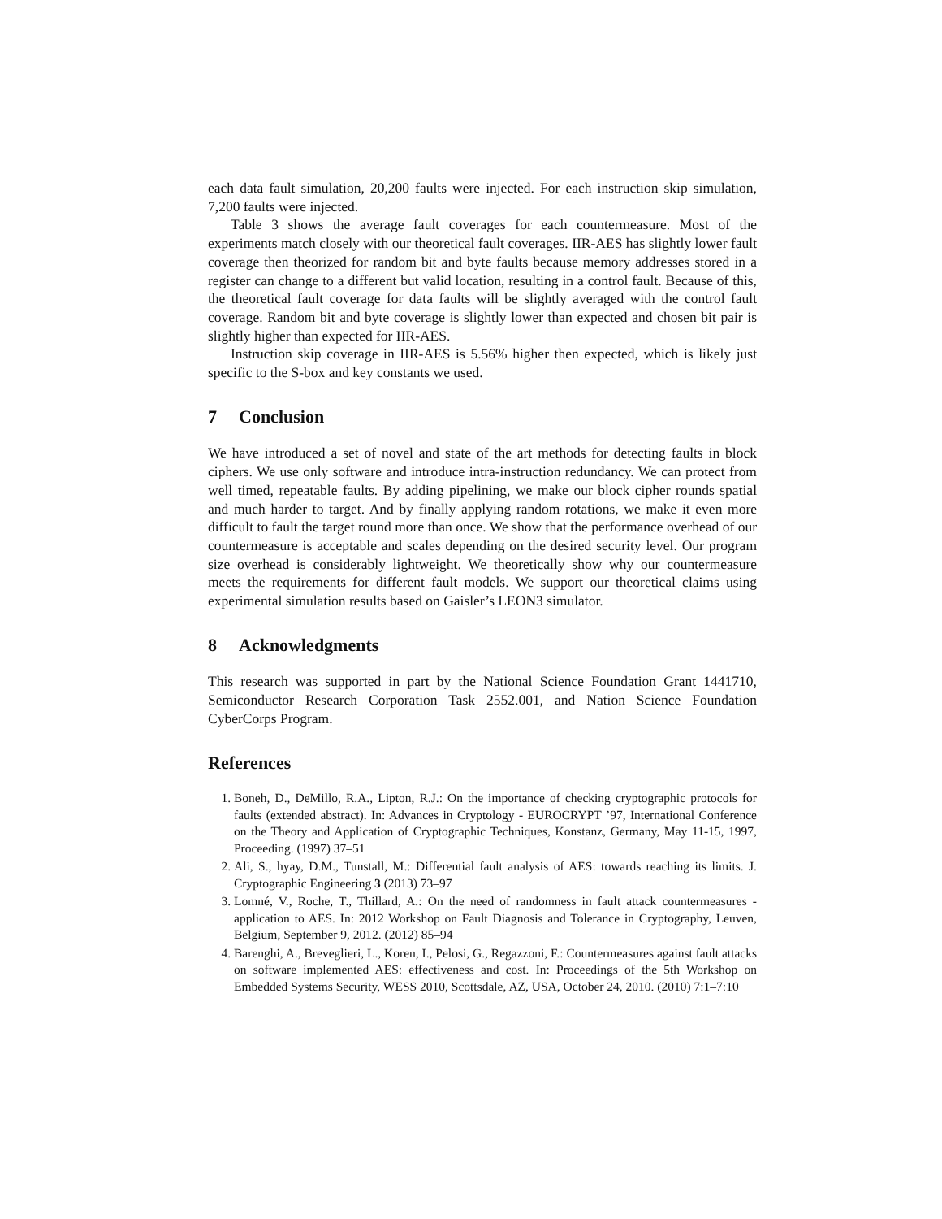each data fault simulation, 20,200 faults were injected. For each instruction skip simulation, 7,200 faults were injected.
Table 3 shows the average fault coverages for each countermeasure. Most of the experiments match closely with our theoretical fault coverages. IIR-AES has slightly lower fault coverage then theorized for random bit and byte faults because memory addresses stored in a register can change to a different but valid location, resulting in a control fault. Because of this, the theoretical fault coverage for data faults will be slightly averaged with the control fault coverage. Random bit and byte coverage is slightly lower than expected and chosen bit pair is slightly higher than expected for IIR-AES.
Instruction skip coverage in IIR-AES is 5.56% higher then expected, which is likely just specific to the S-box and key constants we used.
7 Conclusion
We have introduced a set of novel and state of the art methods for detecting faults in block ciphers. We use only software and introduce intra-instruction redundancy. We can protect from well timed, repeatable faults. By adding pipelining, we make our block cipher rounds spatial and much harder to target. And by finally applying random rotations, we make it even more difficult to fault the target round more than once. We show that the performance overhead of our countermeasure is acceptable and scales depending on the desired security level. Our program size overhead is considerably lightweight. We theoretically show why our countermeasure meets the requirements for different fault models. We support our theoretical claims using experimental simulation results based on Gaisler’s LEON3 simulator.
8 Acknowledgments
This research was supported in part by the National Science Foundation Grant 1441710, Semiconductor Research Corporation Task 2552.001, and Nation Science Foundation CyberCorps Program.
References
1. Boneh, D., DeMillo, R.A., Lipton, R.J.: On the importance of checking cryptographic protocols for faults (extended abstract). In: Advances in Cryptology - EUROCRYPT ’97, International Conference on the Theory and Application of Cryptographic Techniques, Konstanz, Germany, May 11-15, 1997, Proceeding. (1997) 37–51
2. Ali, S., hyay, D.M., Tunstall, M.: Differential fault analysis of AES: towards reaching its limits. J. Cryptographic Engineering 3 (2013) 73–97
3. Lomné, V., Roche, T., Thillard, A.: On the need of randomness in fault attack countermeasures - application to AES. In: 2012 Workshop on Fault Diagnosis and Tolerance in Cryptography, Leuven, Belgium, September 9, 2012. (2012) 85–94
4. Barenghi, A., Breveglieri, L., Koren, I., Pelosi, G., Regazzoni, F.: Countermeasures against fault attacks on software implemented AES: effectiveness and cost. In: Proceedings of the 5th Workshop on Embedded Systems Security, WESS 2010, Scottsdale, AZ, USA, October 24, 2010. (2010) 7:1–7:10